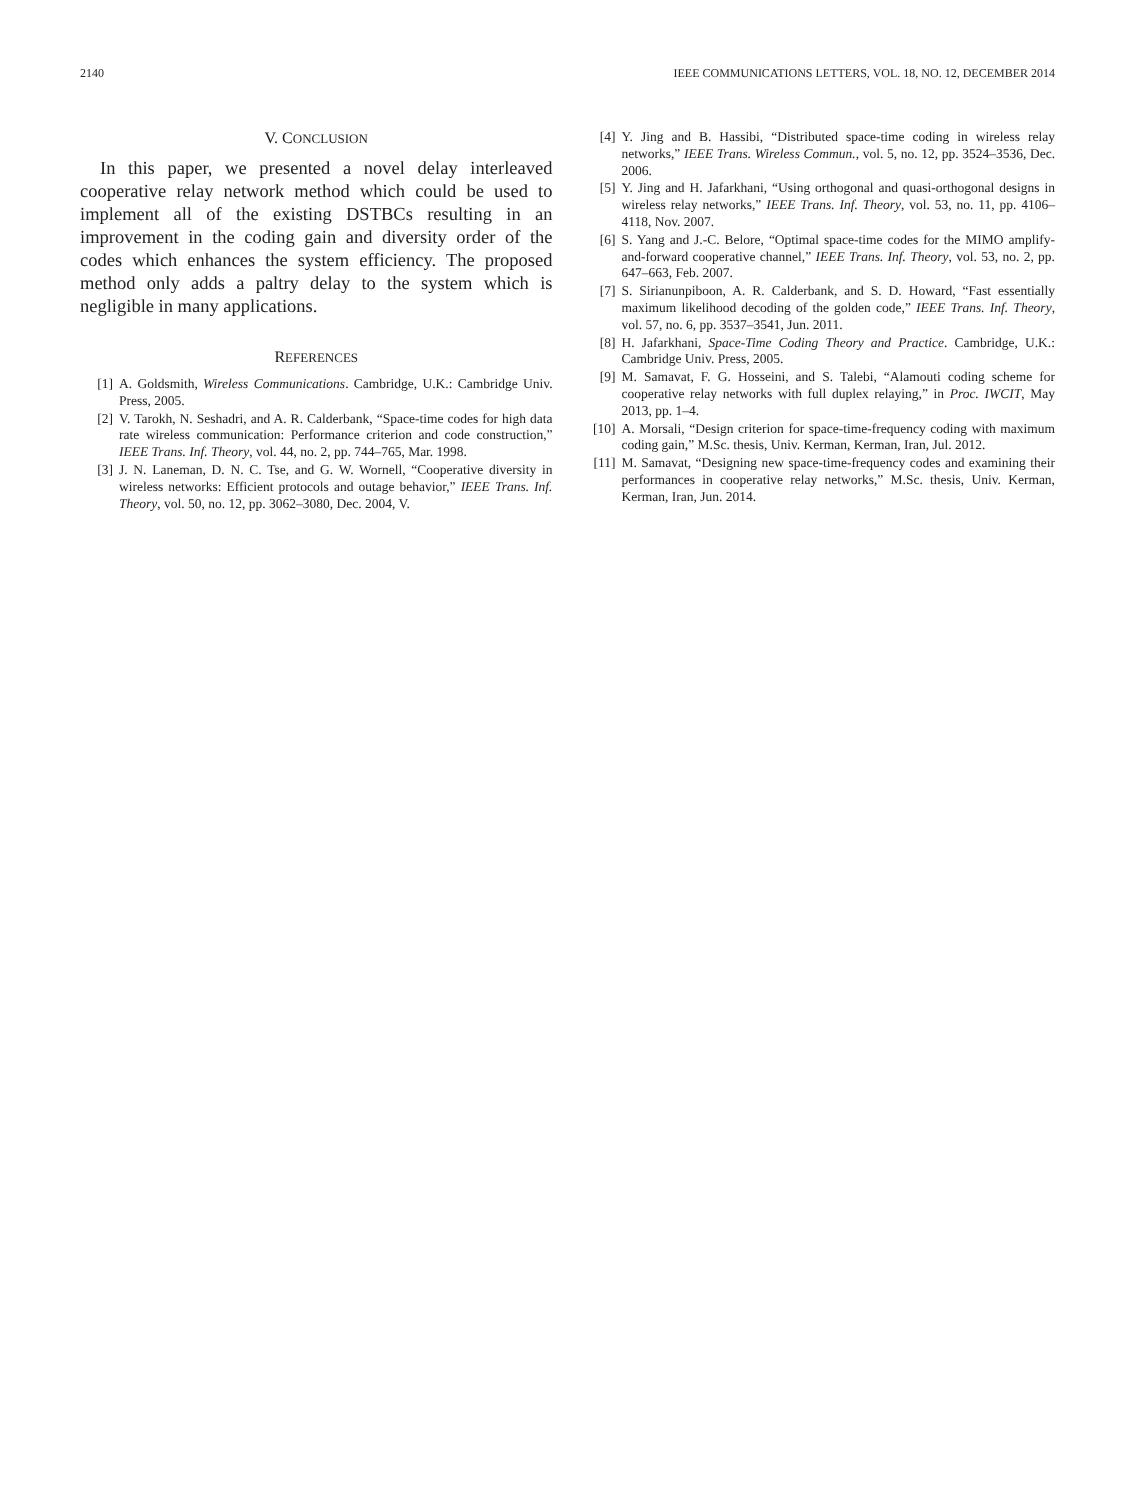2140 IEEE COMMUNICATIONS LETTERS, VOL. 18, NO. 12, DECEMBER 2014
V. CONCLUSION
In this paper, we presented a novel delay interleaved cooperative relay network method which could be used to implement all of the existing DSTBCs resulting in an improvement in the coding gain and diversity order of the codes which enhances the system efficiency. The proposed method only adds a paltry delay to the system which is negligible in many applications.
REFERENCES
[1] A. Goldsmith, Wireless Communications. Cambridge, U.K.: Cambridge Univ. Press, 2005.
[2] V. Tarokh, N. Seshadri, and A. R. Calderbank, “Space-time codes for high data rate wireless communication: Performance criterion and code construction,” IEEE Trans. Inf. Theory, vol. 44, no. 2, pp. 744–765, Mar. 1998.
[3] J. N. Laneman, D. N. C. Tse, and G. W. Wornell, “Cooperative diversity in wireless networks: Efficient protocols and outage behavior,” IEEE Trans. Inf. Theory, vol. 50, no. 12, pp. 3062–3080, Dec. 2004, V.
[4] Y. Jing and B. Hassibi, “Distributed space-time coding in wireless relay networks,” IEEE Trans. Wireless Commun., vol. 5, no. 12, pp. 3524–3536, Dec. 2006.
[5] Y. Jing and H. Jafarkhani, “Using orthogonal and quasi-orthogonal designs in wireless relay networks,” IEEE Trans. Inf. Theory, vol. 53, no. 11, pp. 4106–4118, Nov. 2007.
[6] S. Yang and J.-C. Belore, “Optimal space-time codes for the MIMO amplify-and-forward cooperative channel,” IEEE Trans. Inf. Theory, vol. 53, no. 2, pp. 647–663, Feb. 2007.
[7] S. Sirianunpiboon, A. R. Calderbank, and S. D. Howard, “Fast essentially maximum likelihood decoding of the golden code,” IEEE Trans. Inf. Theory, vol. 57, no. 6, pp. 3537–3541, Jun. 2011.
[8] H. Jafarkhani, Space-Time Coding Theory and Practice. Cambridge, U.K.: Cambridge Univ. Press, 2005.
[9] M. Samavat, F. G. Hosseini, and S. Talebi, “Alamouti coding scheme for cooperative relay networks with full duplex relaying,” in Proc. IWCIT, May 2013, pp. 1–4.
[10] A. Morsali, “Design criterion for space-time-frequency coding with maximum coding gain,” M.Sc. thesis, Univ. Kerman, Kerman, Iran, Jul. 2012.
[11] M. Samavat, “Designing new space-time-frequency codes and examining their performances in cooperative relay networks,” M.Sc. thesis, Univ. Kerman, Kerman, Iran, Jun. 2014.